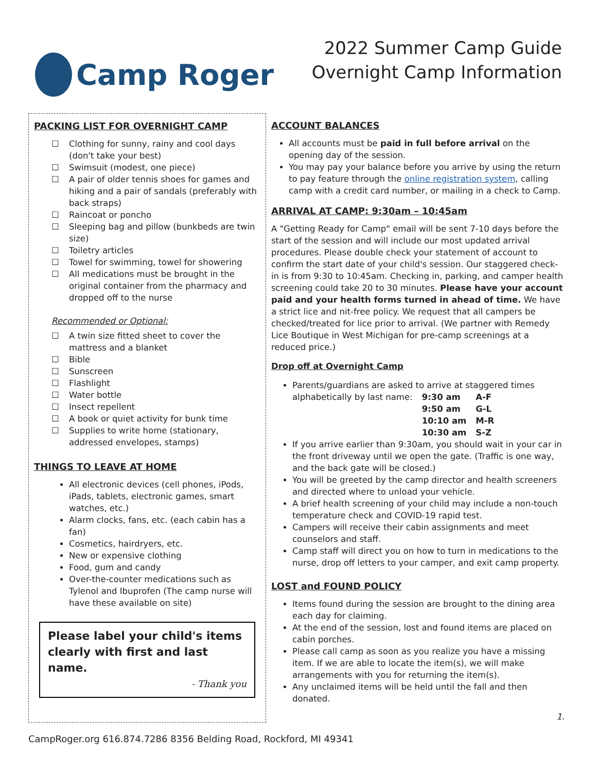Camp Roger
2022 Summer Camp Guide
Overnight Camp Information
PACKING LIST FOR OVERNIGHT CAMP
Clothing for sunny, rainy and cool days (don't take your best)
Swimsuit (modest, one piece)
A pair of older tennis shoes for games and hiking and a pair of sandals (preferably with back straps)
Raincoat or poncho
Sleeping bag and pillow (bunkbeds are twin size)
Toiletry articles
Towel for swimming, towel for showering
All medications must be brought in the original container from the pharmacy and dropped off to the nurse
Recommended or Optional:
A twin size fitted sheet to cover the mattress and a blanket
Bible
Sunscreen
Flashlight
Water bottle
Insect repellent
A book or quiet activity for bunk time
Supplies to write home (stationary, addressed envelopes, stamps)
THINGS TO LEAVE AT HOME
All electronic devices (cell phones, iPods, iPads, tablets, electronic games, smart watches, etc.)
Alarm clocks, fans, etc. (each cabin has a fan)
Cosmetics, hairdryers, etc.
New or expensive clothing
Food, gum and candy
Over-the-counter medications such as Tylenol and Ibuprofen (The camp nurse will have these available on site)
Please label your child's items clearly with first and last name.
- Thank you
ACCOUNT BALANCES
All accounts must be paid in full before arrival on the opening day of the session.
You may pay your balance before you arrive by using the return to pay feature through the online registration system, calling camp with a credit card number, or mailing in a check to Camp.
ARRIVAL AT CAMP: 9:30am – 10:45am
A "Getting Ready for Camp" email will be sent 7-10 days before the start of the session and will include our most updated arrival procedures. Please double check your statement of account to confirm the start date of your child's session. Our staggered check-in is from 9:30 to 10:45am. Checking in, parking, and camper health screening could take 20 to 30 minutes. Please have your account paid and your health forms turned in ahead of time. We have a strict lice and nit-free policy. We request that all campers be checked/treated for lice prior to arrival. (We partner with Remedy Lice Boutique in West Michigan for pre-camp screenings at a reduced price.)
Drop off at Overnight Camp
Parents/guardians are asked to arrive at staggered times
| alphabetically by last name: | 9:30 am | A-F |
| | 9:50 am | G-L |
| | 10:10 am | M-R |
| | 10:30 am | S-Z |
If you arrive earlier than 9:30am, you should wait in your car in the front driveway until we open the gate. (Traffic is one way, and the back gate will be closed.)
You will be greeted by the camp director and health screeners and directed where to unload your vehicle.
A brief health screening of your child may include a non-touch temperature check and COVID-19 rapid test.
Campers will receive their cabin assignments and meet counselors and staff.
Camp staff will direct you on how to turn in medications to the nurse, drop off letters to your camper, and exit camp property.
LOST and FOUND POLICY
Items found during the session are brought to the dining area each day for claiming.
At the end of the session, lost and found items are placed on cabin porches.
Please call camp as soon as you realize you have a missing item. If we are able to locate the item(s), we will make arrangements with you for returning the item(s).
Any unclaimed items will be held until the fall and then donated.
1.
CampRoger.org 616.874.7286 8356 Belding Road, Rockford, MI 49341